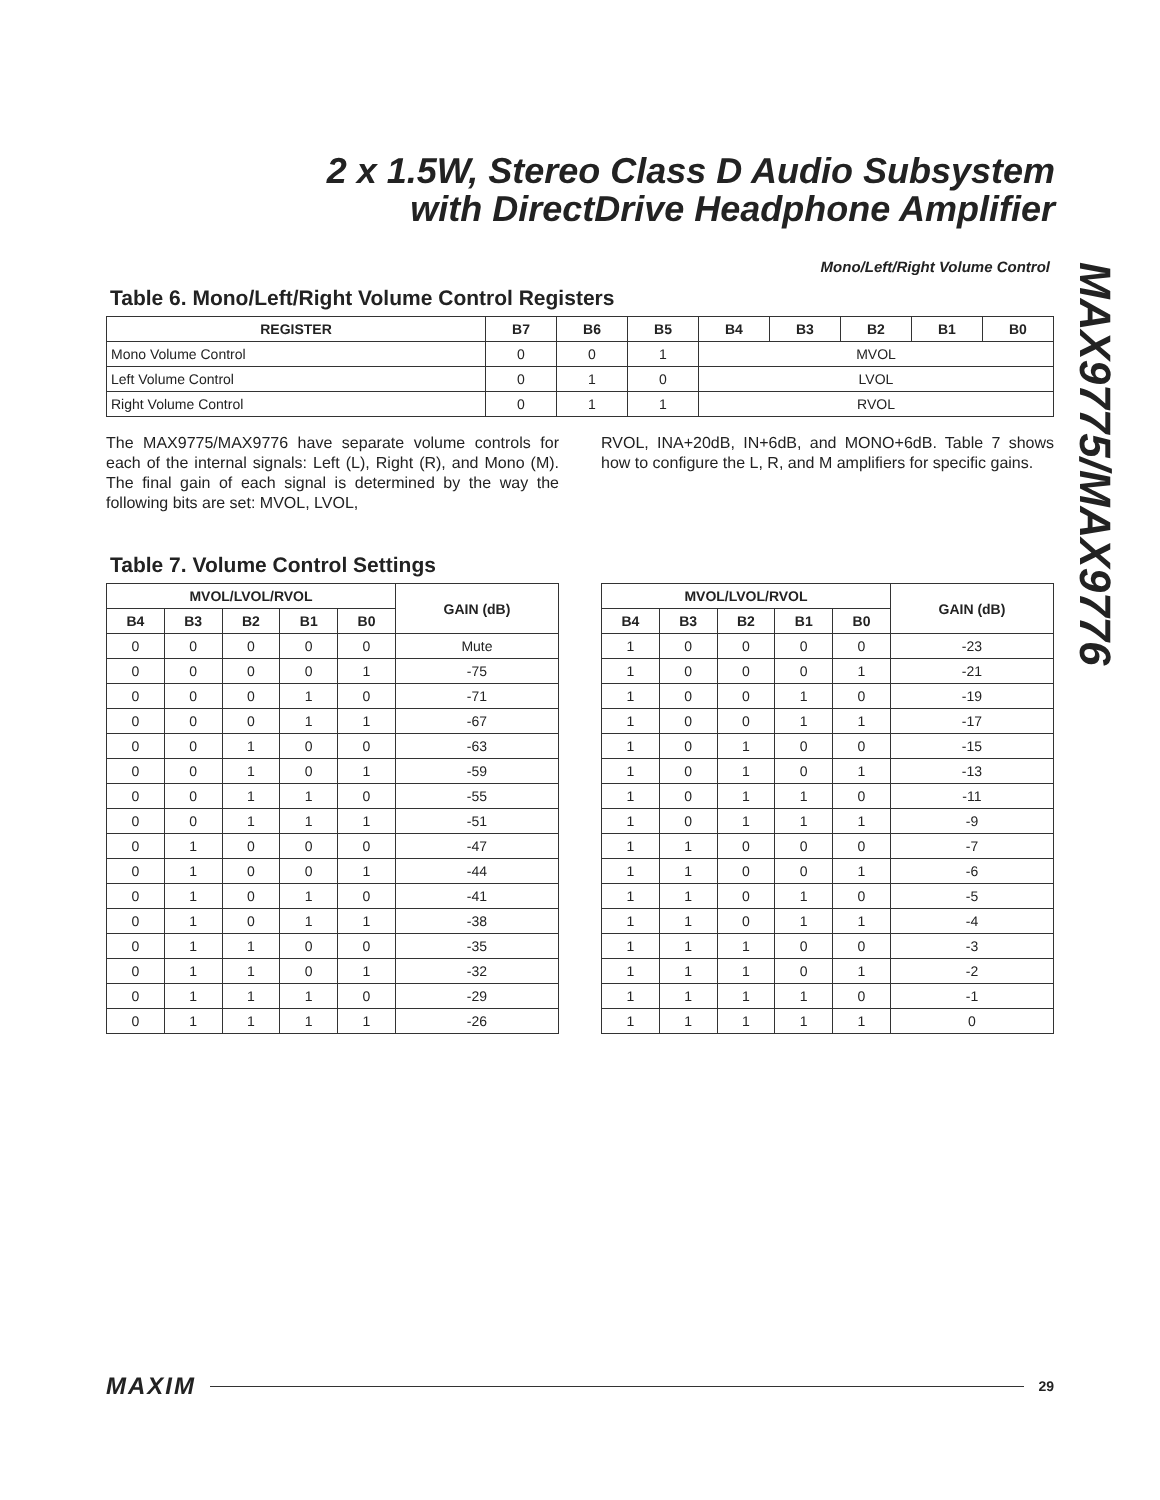2 x 1.5W, Stereo Class D Audio Subsystem
with DirectDrive Headphone Amplifier
Mono/Left/Right Volume Control
MAX9775/MAX9776
Table 6. Mono/Left/Right Volume Control Registers
| REGISTER | B7 | B6 | B5 | B4 | B3 | B2 | B1 | B0 |
| --- | --- | --- | --- | --- | --- | --- | --- | --- |
| Mono Volume Control | 0 | 0 | 1 | MVOL | | | | |
| Left Volume Control | 0 | 1 | 0 | LVOL | | | | |
| Right Volume Control | 0 | 1 | 1 | RVOL | | | | |
The MAX9775/MAX9776 have separate volume controls for each of the internal signals: Left (L), Right (R), and Mono (M). The final gain of each signal is determined by the way the following bits are set: MVOL, LVOL,
RVOL, INA+20dB, IN+6dB, and MONO+6dB. Table 7 shows how to configure the L, R, and M amplifiers for specific gains.
Table 7. Volume Control Settings
| MVOL/LVOL/RVOL | | | | | GAIN (dB) |
| --- | --- | --- | --- | --- | --- |
| B4 | B3 | B2 | B1 | B0 | |
| 0 | 0 | 0 | 0 | 0 | Mute |
| 0 | 0 | 0 | 0 | 1 | -75 |
| 0 | 0 | 0 | 1 | 0 | -71 |
| 0 | 0 | 0 | 1 | 1 | -67 |
| 0 | 0 | 1 | 0 | 0 | -63 |
| 0 | 0 | 1 | 0 | 1 | -59 |
| 0 | 0 | 1 | 1 | 0 | -55 |
| 0 | 0 | 1 | 1 | 1 | -51 |
| 0 | 1 | 0 | 0 | 0 | -47 |
| 0 | 1 | 0 | 0 | 1 | -44 |
| 0 | 1 | 0 | 1 | 0 | -41 |
| 0 | 1 | 0 | 1 | 1 | -38 |
| 0 | 1 | 1 | 0 | 0 | -35 |
| 0 | 1 | 1 | 0 | 1 | -32 |
| 0 | 1 | 1 | 1 | 0 | -29 |
| 0 | 1 | 1 | 1 | 1 | -26 |
| MVOL/LVOL/RVOL | | | | | GAIN (dB) |
| --- | --- | --- | --- | --- | --- |
| B4 | B3 | B2 | B1 | B0 | |
| 1 | 0 | 0 | 0 | 0 | -23 |
| 1 | 0 | 0 | 0 | 1 | -21 |
| 1 | 0 | 0 | 1 | 0 | -19 |
| 1 | 0 | 0 | 1 | 1 | -17 |
| 1 | 0 | 1 | 0 | 0 | -15 |
| 1 | 0 | 1 | 0 | 1 | -13 |
| 1 | 0 | 1 | 1 | 0 | -11 |
| 1 | 0 | 1 | 1 | 1 | -9 |
| 1 | 1 | 0 | 0 | 0 | -7 |
| 1 | 1 | 0 | 0 | 1 | -6 |
| 1 | 1 | 0 | 1 | 0 | -5 |
| 1 | 1 | 0 | 1 | 1 | -4 |
| 1 | 1 | 1 | 0 | 0 | -3 |
| 1 | 1 | 1 | 0 | 1 | -2 |
| 1 | 1 | 1 | 1 | 0 | -1 |
| 1 | 1 | 1 | 1 | 1 | 0 |
MAXIM 29